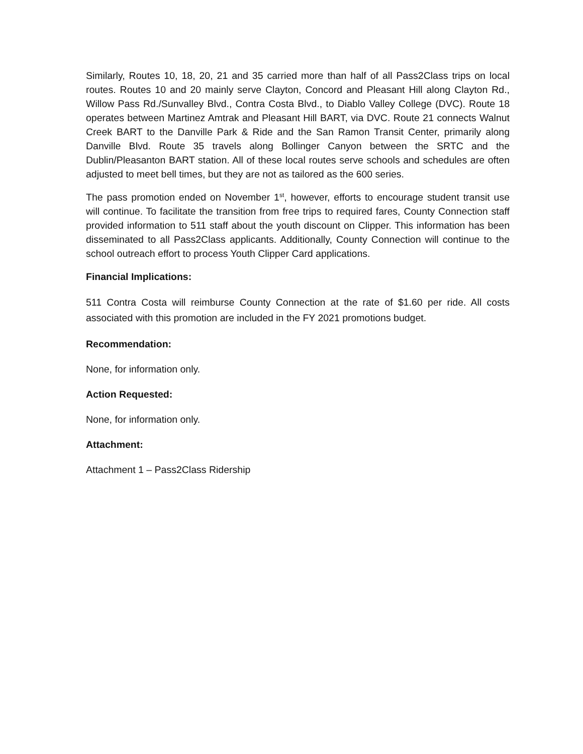Similarly, Routes 10, 18, 20, 21 and 35 carried more than half of all Pass2Class trips on local routes. Routes 10 and 20 mainly serve Clayton, Concord and Pleasant Hill along Clayton Rd., Willow Pass Rd./Sunvalley Blvd., Contra Costa Blvd., to Diablo Valley College (DVC). Route 18 operates between Martinez Amtrak and Pleasant Hill BART, via DVC. Route 21 connects Walnut Creek BART to the Danville Park & Ride and the San Ramon Transit Center, primarily along Danville Blvd. Route 35 travels along Bollinger Canyon between the SRTC and the Dublin/Pleasanton BART station. All of these local routes serve schools and schedules are often adjusted to meet bell times, but they are not as tailored as the 600 series.
The pass promotion ended on November 1<sup>st</sup>, however, efforts to encourage student transit use will continue. To facilitate the transition from free trips to required fares, County Connection staff provided information to 511 staff about the youth discount on Clipper. This information has been disseminated to all Pass2Class applicants. Additionally, County Connection will continue to the school outreach effort to process Youth Clipper Card applications.
Financial Implications:
511 Contra Costa will reimburse County Connection at the rate of $1.60 per ride. All costs associated with this promotion are included in the FY 2021 promotions budget.
Recommendation:
None, for information only.
Action Requested:
None, for information only.
Attachment:
Attachment 1 – Pass2Class Ridership